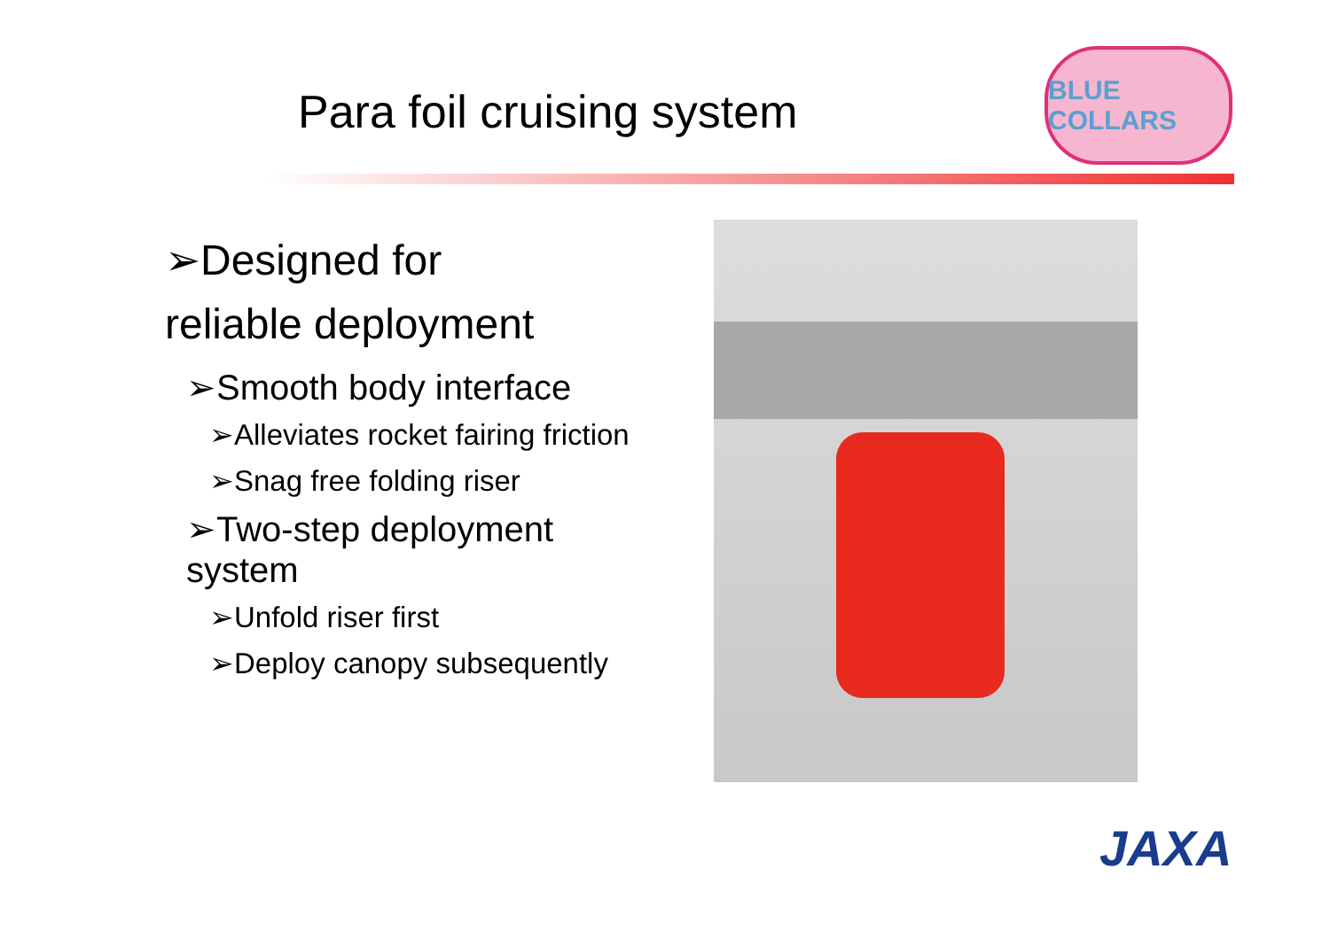Para foil cruising system
BLUE COLLARS
➢Designed for
reliable deployment
➢Smooth body interface
➢Alleviates rocket fairing friction
➢Snag free folding riser
➢Two-step deployment system
➢Unfold riser first
➢Deploy canopy subsequently
JAXA